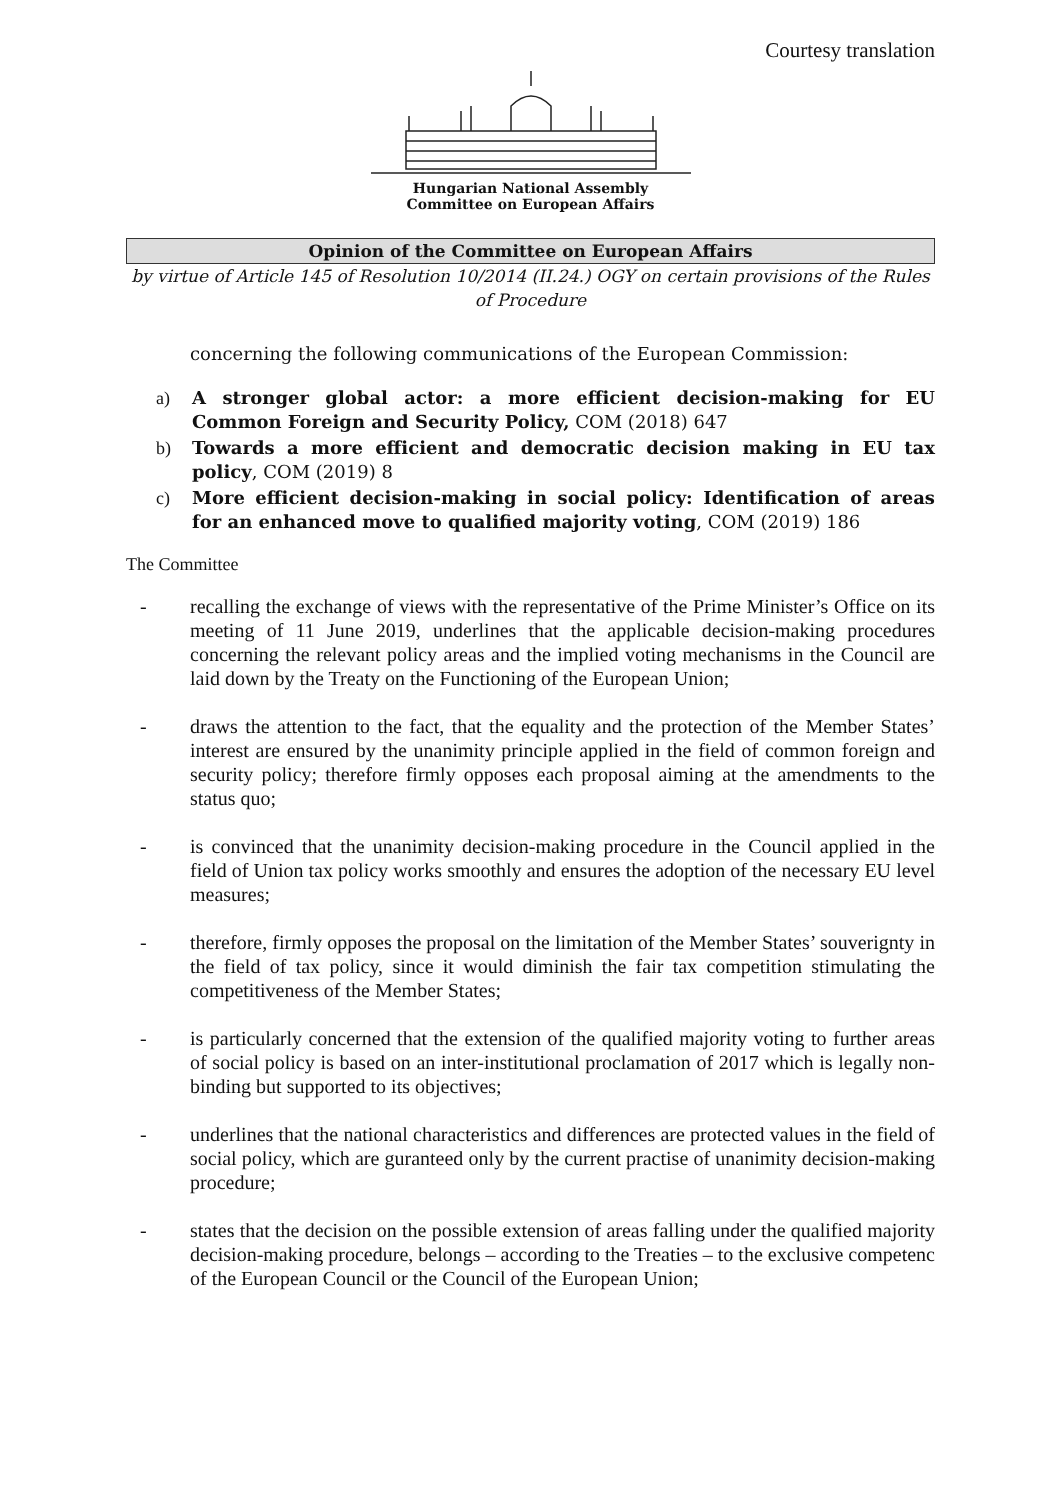Courtesy translation
Hungarian National Assembly
Committee on European Affairs
Opinion of the Committee on European Affairs
by virtue of Article 145 of Resolution 10/2014 (II.24.) OGY on certain provisions of the Rules of Procedure
concerning the following communications of the European Commission:
a) A stronger global actor: a more efficient decision-making for EU Common Foreign and Security Policy, COM (2018) 647
b) Towards a more efficient and democratic decision making in EU tax policy, COM (2019) 8
c) More efficient decision-making in social policy: Identification of areas for an enhanced move to qualified majority voting, COM (2019) 186
The Committee
- recalling the exchange of views with the representative of the Prime Minister’s Office on its meeting of 11 June 2019, underlines that the applicable decision-making procedures concerning the relevant policy areas and the implied voting mechanisms in the Council are laid down by the Treaty on the Functioning of the European Union;
- draws the attention to the fact, that the equality and the protection of the Member States’ interest are ensured by the unanimity principle applied in the field of common foreign and security policy; therefore firmly opposes each proposal aiming at the amendments to the status quo;
- is convinced that the unanimity decision-making procedure in the Council applied in the field of Union tax policy works smoothly and ensures the adoption of the necessary EU level measures;
- therefore, firmly opposes the proposal on the limitation of the Member States’ souverignty in the field of tax policy, since it would diminish the fair tax competition stimulating the competitiveness of the Member States;
- is particularly concerned that the extension of the qualified majority voting to further areas of social policy is based on an inter-institutional proclamation of 2017 which is legally non-binding but supported to its objectives;
- underlines that the national characteristics and differences are protected values in the field of social policy, which are guranteed only by the current practise of unanimity decision-making procedure;
- states that the decision on the possible extension of areas falling under the qualified majority decision-making procedure, belongs – according to the Treaties – to the exclusive competenc of the European Council or the Council of the European Union;